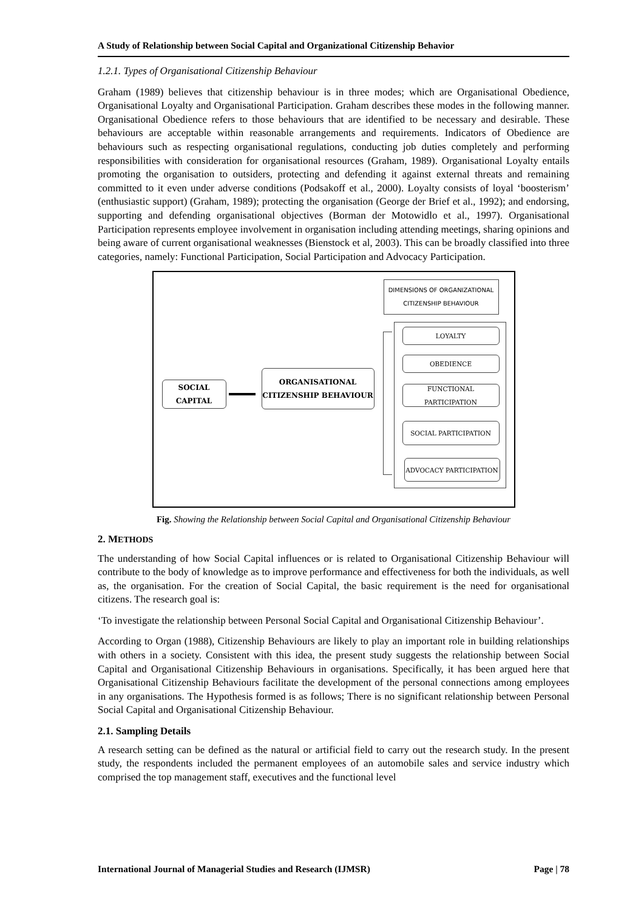A Study of Relationship between Social Capital and Organizational Citizenship Behavior
1.2.1. Types of Organisational Citizenship Behaviour
Graham (1989) believes that citizenship behaviour is in three modes; which are Organisational Obedience, Organisational Loyalty and Organisational Participation. Graham describes these modes in the following manner. Organisational Obedience refers to those behaviours that are identified to be necessary and desirable. These behaviours are acceptable within reasonable arrangements and requirements. Indicators of Obedience are behaviours such as respecting organisational regulations, conducting job duties completely and performing responsibilities with consideration for organisational resources (Graham, 1989). Organisational Loyalty entails promoting the organisation to outsiders, protecting and defending it against external threats and remaining committed to it even under adverse conditions (Podsakoff et al., 2000). Loyalty consists of loyal ‘boosterism’ (enthusiastic support) (Graham, 1989); protecting the organisation (George der Brief et al., 1992); and endorsing, supporting and defending organisational objectives (Borman der Motowidlo et al., 1997). Organisational Participation represents employee involvement in organisation including attending meetings, sharing opinions and being aware of current organisational weaknesses (Bienstock et al, 2003). This can be broadly classified into three categories, namely: Functional Participation, Social Participation and Advocacy Participation.
DIMENSIONS OF ORGANIZATIONAL CITIZENSHIP BEHAVIOUR
LOYALTY
OBEDIENCE
FUNCTIONAL PARTICIPATION
SOCIAL PARTICIPATION
ADVOCACY PARTICIPATION
SOCIAL CAPITAL
ORGANISATIONAL CITIZENSHIP BEHAVIOUR
Fig. Showing the Relationship between Social Capital and Organisational Citizenship Behaviour
2. METHODS
The understanding of how Social Capital influences or is related to Organisational Citizenship Behaviour will contribute to the body of knowledge as to improve performance and effectiveness for both the individuals, as well as, the organisation. For the creation of Social Capital, the basic requirement is the need for organisational citizens. The research goal is:
‘To investigate the relationship between Personal Social Capital and Organisational Citizenship Behaviour’.
According to Organ (1988), Citizenship Behaviours are likely to play an important role in building relationships with others in a society. Consistent with this idea, the present study suggests the relationship between Social Capital and Organisational Citizenship Behaviours in organisations. Specifically, it has been argued here that Organisational Citizenship Behaviours facilitate the development of the personal connections among employees in any organisations. The Hypothesis formed is as follows; There is no significant relationship between Personal Social Capital and Organisational Citizenship Behaviour.
2.1. Sampling Details
A research setting can be defined as the natural or artificial field to carry out the research study. In the present study, the respondents included the permanent employees of an automobile sales and service industry which comprised the top management staff, executives and the functional level
International Journal of Managerial Studies and Research (IJMSR) Page | 78